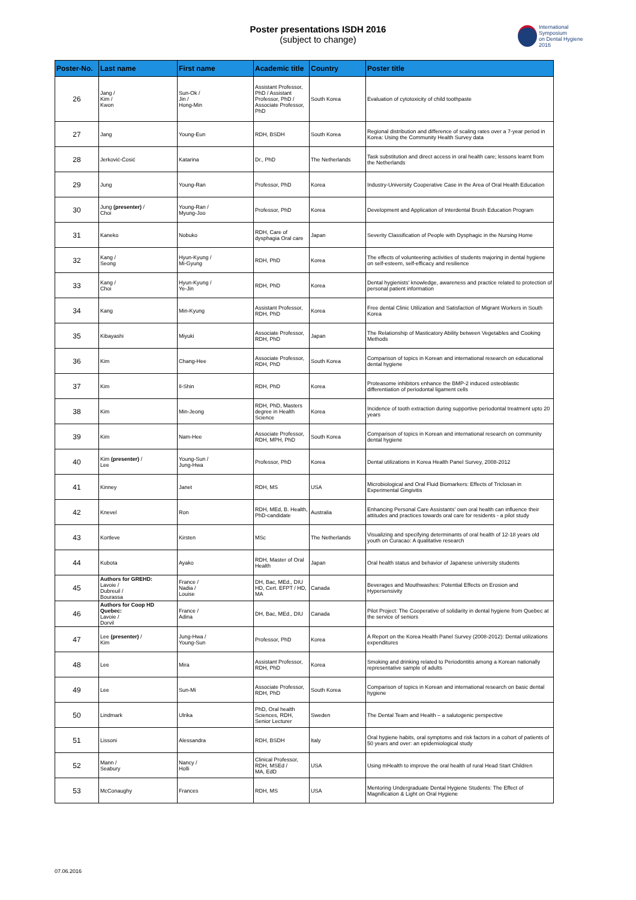Poster presentations ISDH 2016
(subject to change)
International
Symposium
on Dental Hygiene
2016
| Poster-No. | Last name | First name | Academic title | Country | Poster title |
| --- | --- | --- | --- | --- | --- |
| 26 | Jang / Kim / Kwon | Sun-Ok / Jin / Hong-Min | Assistant Professor, PhD / Assistant Professor, PhD / Associate Professor, PhD | South Korea | Evaluation of cytotoxicity of child toothpaste |
| 27 | Jang | Young-Eun | RDH, BSDH | South Korea | Regional distribution and difference of scaling rates over a 7-year period in Korea: Using the Community Health Survey data |
| 28 | Jerković-Ćosić | Katarina | Dr., PhD | The Netherlands | Task substitution and direct access in oral health care; lessons learnt from the Netherlands |
| 29 | Jung | Young-Ran | Professor, PhD | Korea | Industry-University Cooperative Case in the Area of Oral Health Education |
| 30 | Jung (presenter) / Choi | Young-Ran / Myung-Joo | Professor, PhD | Korea | Development and Application of Interdental Brush Education Program |
| 31 | Kaneko | Nobuko | RDH, Care of dysphagia Oral care | Japan | Severity Classification of People with Dysphagic in the Nursing Home |
| 32 | Kang / Seong | Hyun-Kyung / Mi-Gyung | RDH, PhD | Korea | The effects of volunteering activities of students majoring in dental hygiene on self-esteem, self-efficacy and resilience |
| 33 | Kang / Choi | Hyun-Kyung / Ye-Jin | RDH, PhD | Korea | Dental hygienists' knowledge, awareness and practice related to protection of personal patient information |
| 34 | Kang | Min-Kyung | Assistant Professor, RDH, PhD | Korea | Free dental Clinic Utilization and Satisfaction of Migrant Workers in South Korea |
| 35 | Kibayashi | Miyuki | Associate Professor, RDH, PhD | Japan | The Relationship of Masticatory Ability between Vegetables and Cooking Methods |
| 36 | Kim | Chang-Hee | Associate Professor, RDH, PhD | South Korea | Comparison of topics in Korean and international research on educational dental hygiene |
| 37 | Kim | Il-Shin | RDH, PhD | Korea | Proteasome inhibitors enhance the BMP-2 induced osteoblastic differentiation of periodontal ligament cells |
| 38 | Kim | Min-Jeong | RDH, PhD, Masters degree in Health Science | Korea | Incidence of tooth extraction during supportive periodontal treatment upto 20 years |
| 39 | Kim | Nam-Hee | Associate Professor, RDH, MPH, PhD | South Korea | Comparison of topics in Korean and international research on community dental hygiene |
| 40 | Kim (presenter) / Lee | Young-Sun / Jung-Hwa | Professor, PhD | Korea | Dental utilizations in Korea Health Panel Survey, 2008-2012 |
| 41 | Kinney | Janet | RDH, MS | USA | Microbiological and Oral Fluid Biomarkers: Effects of Triclosan in Experimental Gingivitis |
| 42 | Knevel | Ron | RDH, MEd, B. Health, PhD-candidate | Australia | Enhancing Personal Care Assistants' own oral health can influence their attitudes and practices towards oral care for residents - a pilot study |
| 43 | Kortleve | Kirsten | MSc | The Netherlands | Visualizing and specifying determinants of oral health of 12-18 years old youth on Curacao: A qualitative research |
| 44 | Kubota | Ayako | RDH, Master of Oral Health | Japan | Oral health status and behavior of Japanese university students |
| 45 | Authors for GREHD: Lavoie / Dubreuil / Bourassa | France / Nadia / Louise | DH, Bac, MEd., DIU HD, Cert. EFPT / HD, MA | Canada | Beverages and Mouthwashes: Potential Effects on Erosion and Hypersensivity |
| 46 | Authors for Coop HD Quebec: Lavoie / Dorvil | France / Adina | DH, Bac, MEd., DIU | Canada | Pilot Project: The Cooperative of solidarity in dental hygiene from Quebec at the service of seniors |
| 47 | Lee (presenter) / Kim | Jung-Hwa / Young-Sun | Professor, PhD | Korea | A Report on the Korea Health Panel Survey (2008-2012): Dental utilizations expenditures |
| 48 | Lee | Mira | Assistant Professor, RDH, PhD | Korea | Smoking and drinking related to Periodontitis among a Korean nationally representative sample of adults |
| 49 | Lee | Sun-Mi | Associate Professor, RDH, PhD | South Korea | Comparison of topics in Korean and international research on basic dental hygiene |
| 50 | Lindmark | Ulrika | PhD, Oral health Sciences, RDH, Senior Lecturer | Sweden | The Dental Team and Health – a salutogenic perspective |
| 51 | Lissoni | Alessandra | RDH, BSDH | Italy | Oral hygiene habits, oral symptoms and risk factors in a cohort of patients of 50 years and over: an epidemiological study |
| 52 | Mann / Seabury | Nancy / Holli | Clinical Professor, RDH, MSEd / MA, EdD | USA | Using mHealth to improve the oral health of rural Head Start Children |
| 53 | McConaughy | Frances | RDH, MS | USA | Mentoring Undergraduate Dental Hygiene Students: The Effect of Magnification & Light on Oral Hygiene |
07.06.2016